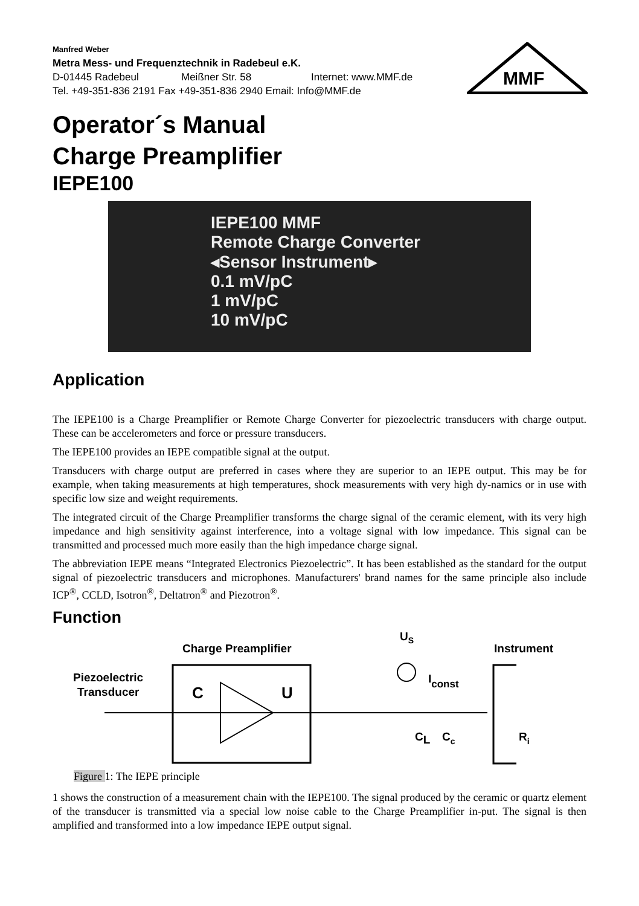MMF
Manfred Weber
Metra Mess- und Frequenztechnik in Radebeul e.K.
D-01445 Radebeul Meißner Str. 58 Internet: www.MMF.de
Tel. +49-351-836 2191 Fax +49-351-836 2940 Email: Info@MMF.de
Operator´s Manual
Charge Preamplifier
IEPE100
IEPE100 MMF
Remote Charge Converter
◂Sensor Instrument▸
0.1 mV/pC
1 mV/pC
10 mV/pC
Application
The IEPE100 is a Charge Preamplifier or Remote Charge Converter for piezoelectric transducers with charge output. These can be accelerometers and force or pressure transducers.
The IEPE100 provides an IEPE compatible signal at the output.
Transducers with charge output are preferred in cases where they are superior to an IEPE output. This may be for example, when taking measurements at high temperatures, shock measurements with very high dy-namics or in use with specific low size and weight requirements.
The integrated circuit of the Charge Preamplifier transforms the charge signal of the ceramic element, with its very high impedance and high sensitivity against interference, into a voltage signal with low impedance. This signal can be transmitted and processed much more easily than the high impedance charge signal.
The abbreviation IEPE means “Integrated Electronics Piezoelectric”. It has been established as the standard for the output signal of piezoelectric transducers and microphones. Manufacturers' brand names for the same principle also include ICP<sup>®</sup>, CCLD, Isotron<sup>®</sup>, Deltatron<sup>®</sup> and Piezotron<sup>®</sup>.
Function
US
Charge Preamplifier
Instrument
Piezoelectric
Transducer
C
U
Iconst
CL
Cc
Ri
Figure 1: The IEPE principle
1 shows the construction of a measurement chain with the IEPE100. The signal produced by the ceramic or quartz element of the transducer is transmitted via a special low noise cable to the Charge Preamplifier in-put. The signal is then amplified and transformed into a low impedance IEPE output signal.